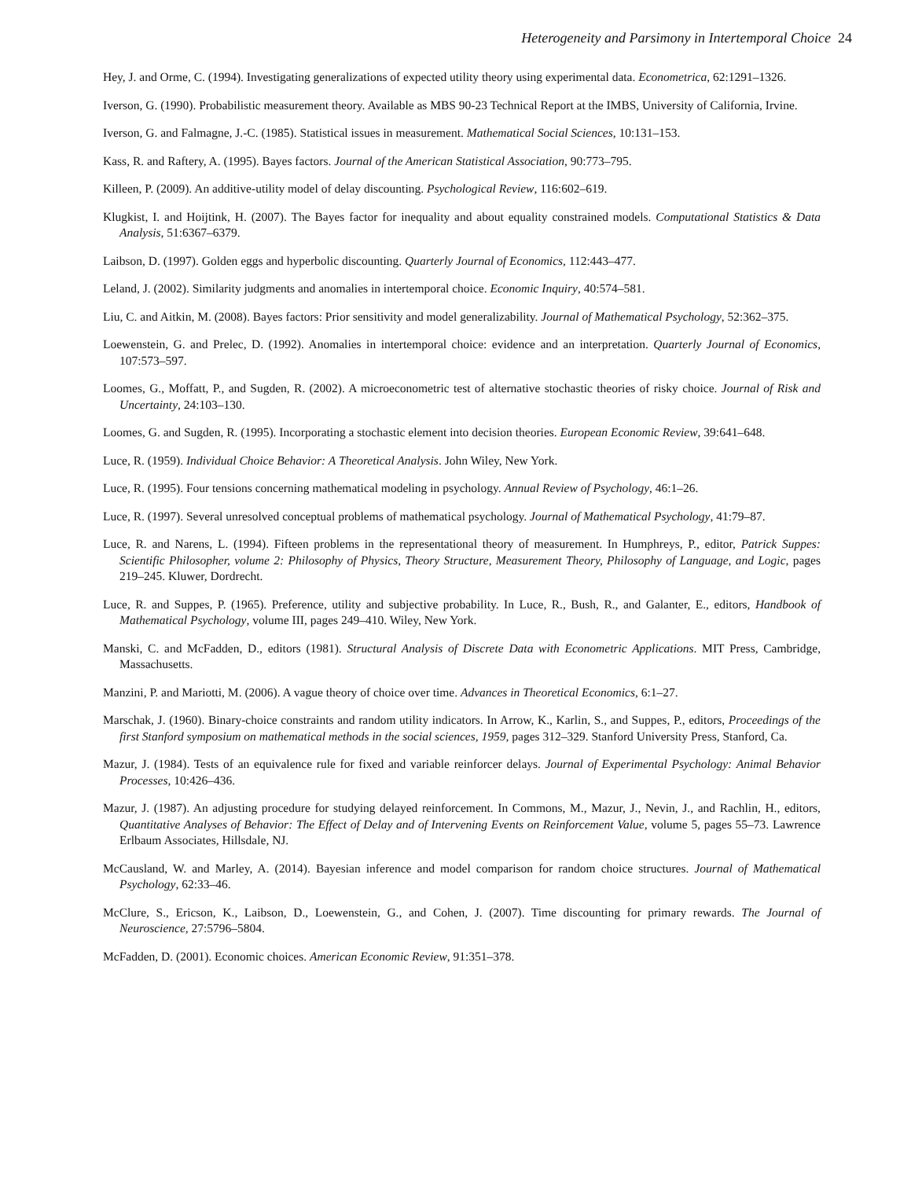Heterogeneity and Parsimony in Intertemporal Choice 24
Hey, J. and Orme, C. (1994). Investigating generalizations of expected utility theory using experimental data. Econometrica, 62:1291–1326.
Iverson, G. (1990). Probabilistic measurement theory. Available as MBS 90-23 Technical Report at the IMBS, University of California, Irvine.
Iverson, G. and Falmagne, J.-C. (1985). Statistical issues in measurement. Mathematical Social Sciences, 10:131–153.
Kass, R. and Raftery, A. (1995). Bayes factors. Journal of the American Statistical Association, 90:773–795.
Killeen, P. (2009). An additive-utility model of delay discounting. Psychological Review, 116:602–619.
Klugkist, I. and Hoijtink, H. (2007). The Bayes factor for inequality and about equality constrained models. Computational Statistics & Data Analysis, 51:6367–6379.
Laibson, D. (1997). Golden eggs and hyperbolic discounting. Quarterly Journal of Economics, 112:443–477.
Leland, J. (2002). Similarity judgments and anomalies in intertemporal choice. Economic Inquiry, 40:574–581.
Liu, C. and Aitkin, M. (2008). Bayes factors: Prior sensitivity and model generalizability. Journal of Mathematical Psychology, 52:362–375.
Loewenstein, G. and Prelec, D. (1992). Anomalies in intertemporal choice: evidence and an interpretation. Quarterly Journal of Economics, 107:573–597.
Loomes, G., Moffatt, P., and Sugden, R. (2002). A microeconometric test of alternative stochastic theories of risky choice. Journal of Risk and Uncertainty, 24:103–130.
Loomes, G. and Sugden, R. (1995). Incorporating a stochastic element into decision theories. European Economic Review, 39:641–648.
Luce, R. (1959). Individual Choice Behavior: A Theoretical Analysis. John Wiley, New York.
Luce, R. (1995). Four tensions concerning mathematical modeling in psychology. Annual Review of Psychology, 46:1–26.
Luce, R. (1997). Several unresolved conceptual problems of mathematical psychology. Journal of Mathematical Psychology, 41:79–87.
Luce, R. and Narens, L. (1994). Fifteen problems in the representational theory of measurement. In Humphreys, P., editor, Patrick Suppes: Scientific Philosopher, volume 2: Philosophy of Physics, Theory Structure, Measurement Theory, Philosophy of Language, and Logic, pages 219–245. Kluwer, Dordrecht.
Luce, R. and Suppes, P. (1965). Preference, utility and subjective probability. In Luce, R., Bush, R., and Galanter, E., editors, Handbook of Mathematical Psychology, volume III, pages 249–410. Wiley, New York.
Manski, C. and McFadden, D., editors (1981). Structural Analysis of Discrete Data with Econometric Applications. MIT Press, Cambridge, Massachusetts.
Manzini, P. and Mariotti, M. (2006). A vague theory of choice over time. Advances in Theoretical Economics, 6:1–27.
Marschak, J. (1960). Binary-choice constraints and random utility indicators. In Arrow, K., Karlin, S., and Suppes, P., editors, Proceedings of the first Stanford symposium on mathematical methods in the social sciences, 1959, pages 312–329. Stanford University Press, Stanford, Ca.
Mazur, J. (1984). Tests of an equivalence rule for fixed and variable reinforcer delays. Journal of Experimental Psychology: Animal Behavior Processes, 10:426–436.
Mazur, J. (1987). An adjusting procedure for studying delayed reinforcement. In Commons, M., Mazur, J., Nevin, J., and Rachlin, H., editors, Quantitative Analyses of Behavior: The Effect of Delay and of Intervening Events on Reinforcement Value, volume 5, pages 55–73. Lawrence Erlbaum Associates, Hillsdale, NJ.
McCausland, W. and Marley, A. (2014). Bayesian inference and model comparison for random choice structures. Journal of Mathematical Psychology, 62:33–46.
McClure, S., Ericson, K., Laibson, D., Loewenstein, G., and Cohen, J. (2007). Time discounting for primary rewards. The Journal of Neuroscience, 27:5796–5804.
McFadden, D. (2001). Economic choices. American Economic Review, 91:351–378.